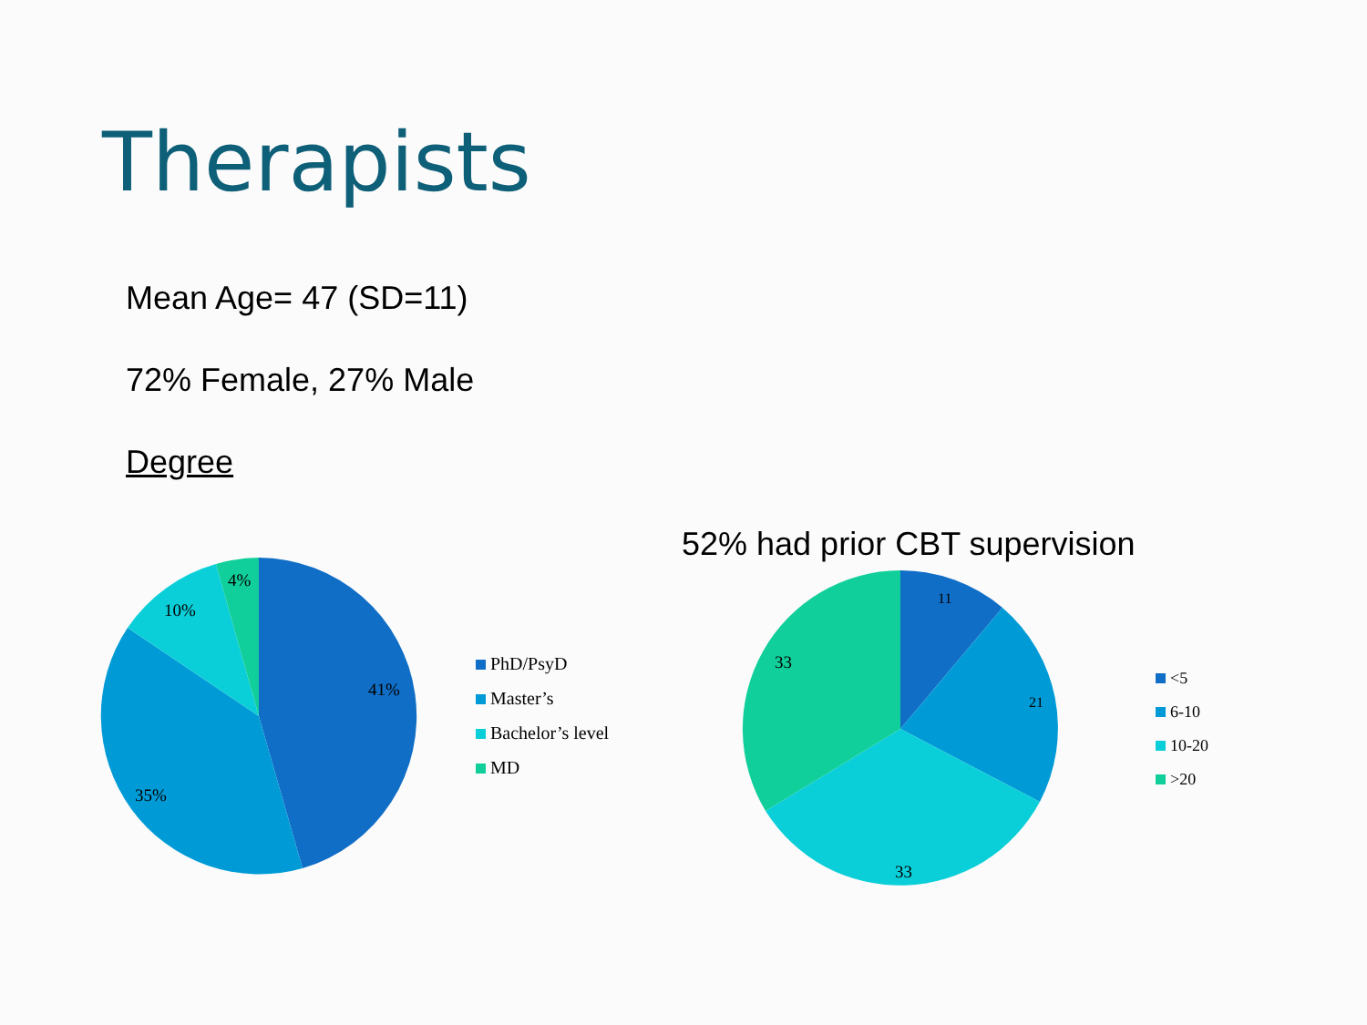Therapists
Mean Age= 47 (SD=11)
72% Female, 27% Male
Degree
4%
10%
41%
35%
PhD/PsyD
Master’s
Bachelor’s level
MD
52% had prior CBT supervision
11
21
33
33
<5
6-10
10-20
>20